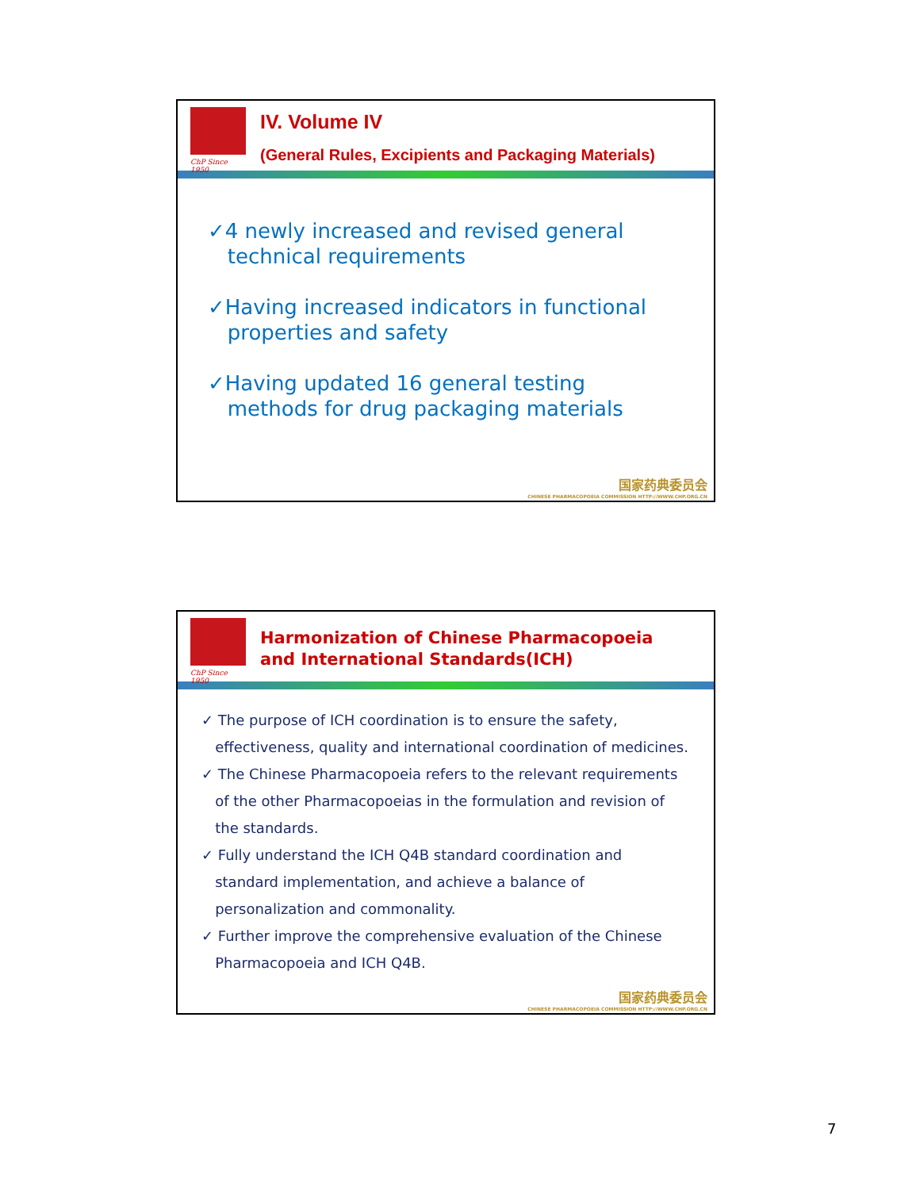ChP Since 1950
IV. Volume IV
(General Rules, Excipients and Packaging Materials)
✓4 newly increased and revised general
technical requirements
✓Having increased indicators in functional
properties and safety
✓Having updated 16 general testing
methods for drug packaging materials
国家药典委员会
CHINESE PHARMACOPOEIA COMMISSION HTTP://WWW.CHP.ORG.CN
ChP Since 1950
Harmonization of Chinese Pharmacopoeia
and International Standards(ICH)
✓ The purpose of ICH coordination is to ensure the safety,
effectiveness, quality and international coordination of medicines.
✓ The Chinese Pharmacopoeia refers to the relevant requirements
of the other Pharmacopoeias in the formulation and revision of
the standards.
✓ Fully understand the ICH Q4B standard coordination and
standard implementation, and achieve a balance of
personalization and commonality.
✓ Further improve the comprehensive evaluation of the Chinese
Pharmacopoeia and ICH Q4B.
国家药典委员会
CHINESE PHARMACOPOEIA COMMISSION HTTP://WWW.CHP.ORG.CN
7